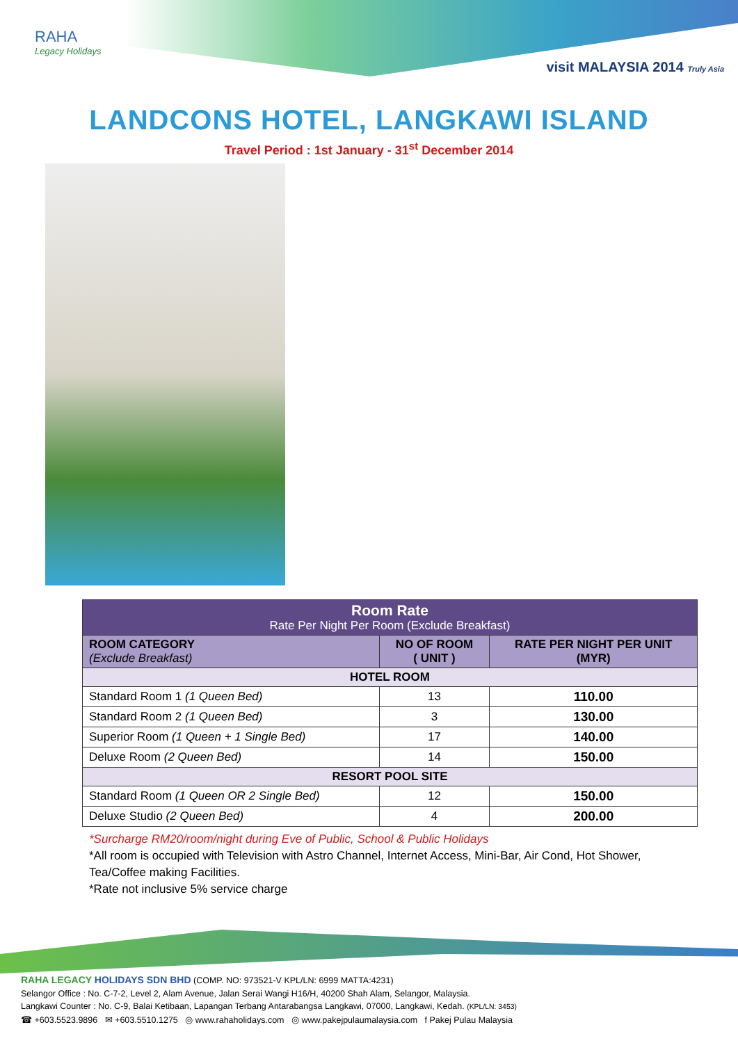RAHA
Legacy Holidays
visit MALAYSIA 2014 Truly Asia
LANDCONS HOTEL, LANGKAWI ISLAND
Travel Period : 1st January - 31<sup>st</sup> December 2014
| Room Rate Rate Per Night Per Room (Exclude Breakfast) | | |
| --- | --- | --- |
| ROOM CATEGORY (Exclude Breakfast) | NO OF ROOM ( UNIT ) | RATE PER NIGHT PER UNIT (MYR) |
| HOTEL ROOM | | |
| Standard Room 1 (1 Queen Bed) | 13 | 110.00 |
| Standard Room 2 (1 Queen Bed) | 3 | 130.00 |
| Superior Room (1 Queen + 1 Single Bed) | 17 | 140.00 |
| Deluxe Room (2 Queen Bed) | 14 | 150.00 |
| RESORT POOL SITE | | |
| Standard Room (1 Queen OR 2 Single Bed) | 12 | 150.00 |
| Deluxe Studio (2 Queen Bed) | 4 | 200.00 |
*Surcharge RM20/room/night during Eve of Public, School & Public Holidays
*All room is occupied with Television with Astro Channel, Internet Access, Mini-Bar, Air Cond, Hot Shower, Tea/Coffee making Facilities.
*Rate not inclusive 5% service charge
RAHA LEGACY HOLIDAYS SDN BHD (COMP. NO: 973521-V KPL/LN: 6999 MATTA:4231)
Selangor Office : No. C-7-2, Level 2, Alam Avenue, Jalan Serai Wangi H16/H, 40200 Shah Alam, Selangor, Malaysia.
Langkawi Counter : No. C-9, Balai Ketibaan, Lapangan Terbang Antarabangsa Langkawi, 07000, Langkawi, Kedah. (KPL/LN: 3453)
☎ +603.5523.9896 ✉ +603.5510.1275 ◎ www.rahaholidays.com ◎ www.pakejpulaumalaysia.com f Pakej Pulau Malaysia